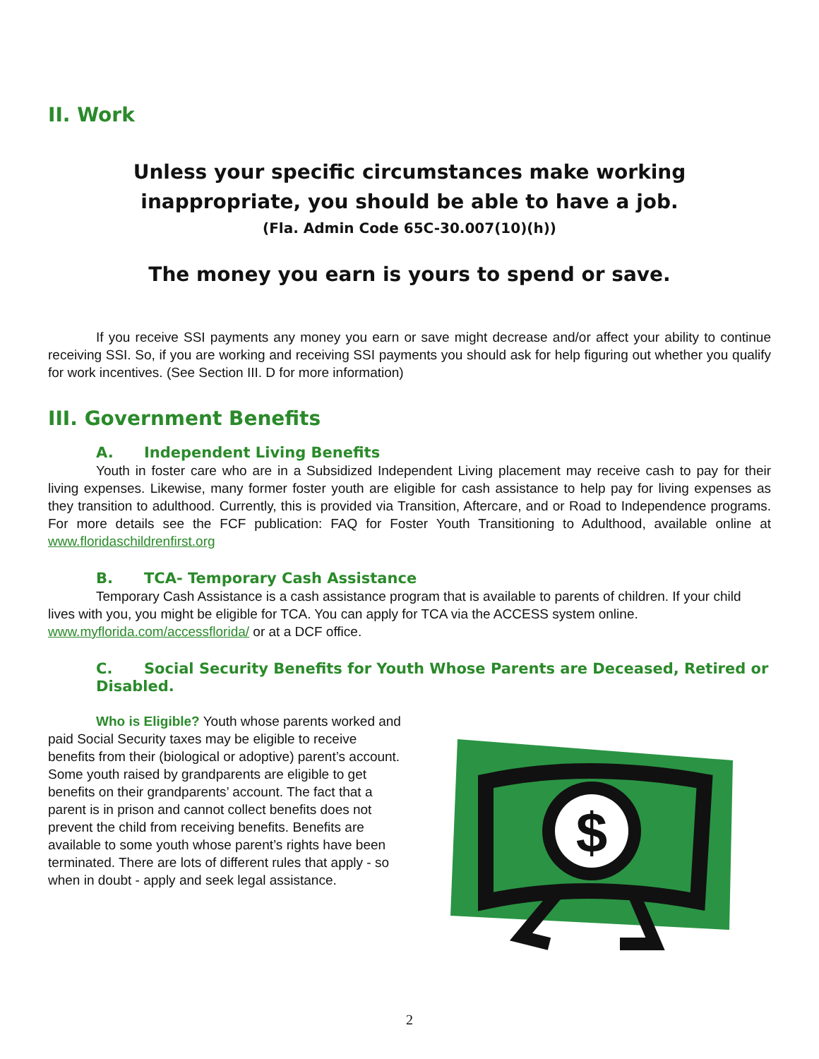II. Work
Unless your specific circumstances make working
inappropriate, you should be able to have a job.
(Fla. Admin Code 65C-30.007(10)(h))
The money you earn is yours to spend or save.
If you receive SSI payments any money you earn or save might decrease and/or affect your ability to continue receiving SSI. So, if you are working and receiving SSI payments you should ask for help figuring out whether you qualify for work incentives. (See Section III. D for more information)
III. Government Benefits
A. Independent Living Benefits
Youth in foster care who are in a Subsidized Independent Living placement may receive cash to pay for their living expenses. Likewise, many former foster youth are eligible for cash assistance to help pay for living expenses as they transition to adulthood. Currently, this is provided via Transition, Aftercare, and or Road to Independence programs. For more details see the FCF publication: FAQ for Foster Youth Transitioning to Adulthood, available online at www.floridaschildrenfirst.org
B. TCA- Temporary Cash Assistance
Temporary Cash Assistance is a cash assistance program that is available to parents of children. If your child lives with you, you might be eligible for TCA. You can apply for TCA via the ACCESS system online. www.myflorida.com/accessflorida/ or at a DCF office.
C. Social Security Benefits for Youth Whose Parents are Deceased, Retired or Disabled.
Who is Eligible? Youth whose parents worked and paid Social Security taxes may be eligible to receive benefits from their (biological or adoptive) parent’s account. Some youth raised by grandparents are eligible to get benefits on their grandparents’ account. The fact that a parent is in prison and cannot collect benefits does not prevent the child from receiving benefits. Benefits are available to some youth whose parent’s rights have been terminated. There are lots of different rules that apply - so when in doubt - apply and seek legal assistance.
$
2